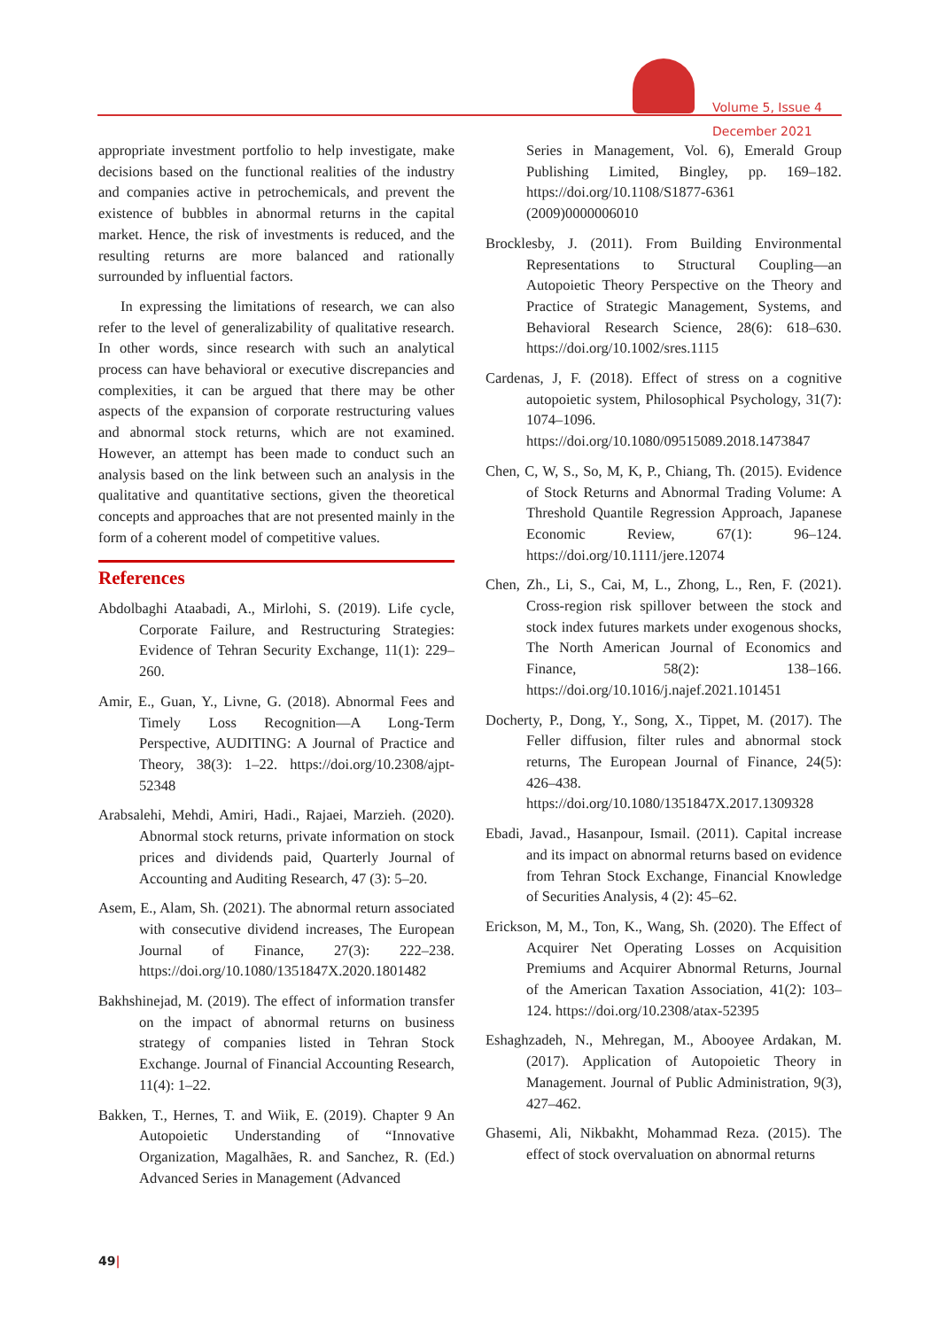Volume 5, Issue 4
December 2021
appropriate investment portfolio to help investigate, make decisions based on the functional realities of the industry and companies active in petrochemicals, and prevent the existence of bubbles in abnormal returns in the capital market. Hence, the risk of investments is reduced, and the resulting returns are more balanced and rationally surrounded by influential factors.
In expressing the limitations of research, we can also refer to the level of generalizability of qualitative research. In other words, since research with such an analytical process can have behavioral or executive discrepancies and complexities, it can be argued that there may be other aspects of the expansion of corporate restructuring values and abnormal stock returns, which are not examined. However, an attempt has been made to conduct such an analysis based on the link between such an analysis in the qualitative and quantitative sections, given the theoretical concepts and approaches that are not presented mainly in the form of a coherent model of competitive values.
References
Abdolbaghi Ataabadi, A., Mirlohi, S. (2019). Life cycle, Corporate Failure, and Restructuring Strategies: Evidence of Tehran Security Exchange, 11(1): 229–260.
Amir, E., Guan, Y., Livne, G. (2018). Abnormal Fees and Timely Loss Recognition—A Long-Term Perspective, AUDITING: A Journal of Practice and Theory, 38(3): 1–22. https://doi.org/10.2308/ajpt-52348
Arabsalehi, Mehdi, Amiri, Hadi., Rajaei, Marzieh. (2020). Abnormal stock returns, private information on stock prices and dividends paid, Quarterly Journal of Accounting and Auditing Research, 47 (3): 5–20.
Asem, E., Alam, Sh. (2021). The abnormal return associated with consecutive dividend increases, The European Journal of Finance, 27(3): 222–238. https://doi.org/10.1080/1351847X.2020.1801482
Bakhshinejad, M. (2019). The effect of information transfer on the impact of abnormal returns on business strategy of companies listed in Tehran Stock Exchange. Journal of Financial Accounting Research, 11(4): 1–22.
Bakken, T., Hernes, T. and Wiik, E. (2019). Chapter 9 An Autopoietic Understanding of “Innovative Organization, Magalhães, R. and Sanchez, R. (Ed.) Advanced Series in Management (Advanced
Series in Management, Vol. 6), Emerald Group Publishing Limited, Bingley, pp. 169–182. https://doi.org/10.1108/S1877-6361 (2009)0000006010
Brocklesby, J. (2011). From Building Environmental Representations to Structural Coupling—an Autopoietic Theory Perspective on the Theory and Practice of Strategic Management, Systems, and Behavioral Research Science, 28(6): 618–630. https://doi.org/10.1002/sres.1115
Cardenas, J, F. (2018). Effect of stress on a cognitive autopoietic system, Philosophical Psychology, 31(7): 1074–1096. https://doi.org/10.1080/09515089.2018.1473847
Chen, C, W, S., So, M, K, P., Chiang, Th. (2015). Evidence of Stock Returns and Abnormal Trading Volume: A Threshold Quantile Regression Approach, Japanese Economic Review, 67(1): 96–124. https://doi.org/10.1111/jere.12074
Chen, Zh., Li, S., Cai, M, L., Zhong, L., Ren, F. (2021). Cross-region risk spillover between the stock and stock index futures markets under exogenous shocks, The North American Journal of Economics and Finance, 58(2): 138–166. https://doi.org/10.1016/j.najef.2021.101451
Docherty, P., Dong, Y., Song, X., Tippet, M. (2017). The Feller diffusion, filter rules and abnormal stock returns, The European Journal of Finance, 24(5): 426–438. https://doi.org/10.1080/1351847X.2017.1309328
Ebadi, Javad., Hasanpour, Ismail. (2011). Capital increase and its impact on abnormal returns based on evidence from Tehran Stock Exchange, Financial Knowledge of Securities Analysis, 4 (2): 45–62.
Erickson, M, M., Ton, K., Wang, Sh. (2020). The Effect of Acquirer Net Operating Losses on Acquisition Premiums and Acquirer Abnormal Returns, Journal of the American Taxation Association, 41(2): 103–124. https://doi.org/10.2308/atax-52395
Eshaghzadeh, N., Mehregan, M., Abooyee Ardakan, M. (2017). Application of Autopoietic Theory in Management. Journal of Public Administration, 9(3), 427–462.
Ghasemi, Ali, Nikbakht, Mohammad Reza. (2015). The effect of stock overvaluation on abnormal returns
49|